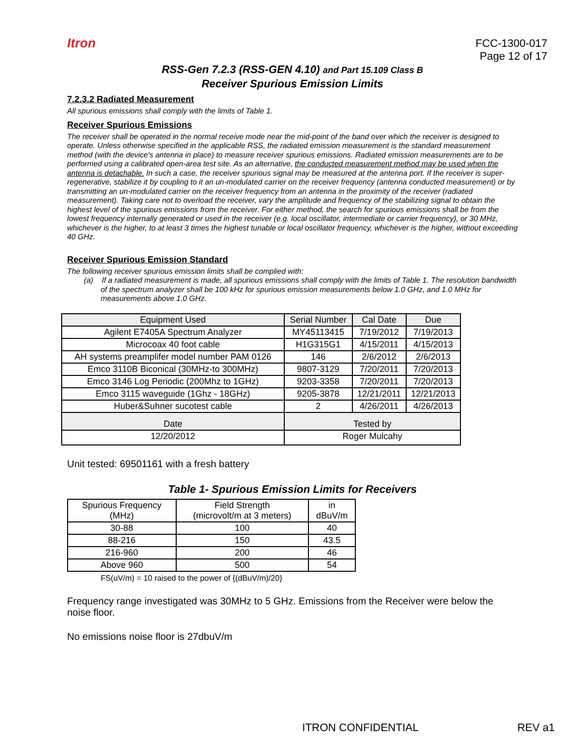Itron
FCC-1300-017
Page 12 of 17
RSS-Gen 7.2.3 (RSS-GEN 4.10) and Part 15.109 Class B
Receiver Spurious Emission Limits
7.2.3.2 Radiated Measurement
All spurious emissions shall comply with the limits of Table 1.
Receiver Spurious Emissions
The receiver shall be operated in the normal receive mode near the mid-point of the band over which the receiver is designed to operate. Unless otherwise specified in the applicable RSS, the radiated emission measurement is the standard measurement method (with the device's antenna in place) to measure receiver spurious emissions. Radiated emission measurements are to be performed using a calibrated open-area test site. As an alternative, the conducted measurement method may be used when the antenna is detachable. In such a case, the receiver spurious signal may be measured at the antenna port. If the receiver is super-regenerative, stabilize it by coupling to it an un-modulated carrier on the receiver frequency (antenna conducted measurement) or by transmitting an un-modulated carrier on the receiver frequency from an antenna in the proximity of the receiver (radiated measurement). Taking care not to overload the receiver, vary the amplitude and frequency of the stabilizing signal to obtain the highest level of the spurious emissions from the receiver. For either method, the search for spurious emissions shall be from the lowest frequency internally generated or used in the receiver (e.g. local oscillator, intermediate or carrier frequency), or 30 MHz, whichever is the higher, to at least 3 times the highest tunable or local oscillator frequency, whichever is the higher, without exceeding 40 GHz.
Receiver Spurious Emission Standard
The following receiver spurious emission limits shall be complied with:
(a) If a radiated measurement is made, all spurious emissions shall comply with the limits of Table 1. The resolution bandwidth of the spectrum analyzer shall be 100 kHz for spurious emission measurements below 1.0 GHz, and 1.0 MHz for measurements above 1.0 GHz.
| Equipment Used | Serial Number | Cal Date | Due |
| --- | --- | --- | --- |
| Agilent E7405A Spectrum Analyzer | MY45113415 | 7/19/2012 | 7/19/2013 |
| Microcoax 40 foot cable | H1G315G1 | 4/15/2011 | 4/15/2013 |
| AH systems preamplifer model number PAM 0126 | 146 | 2/6/2012 | 2/6/2013 |
| Emco 3110B Biconical (30MHz-to 300MHz) | 9807-3129 | 7/20/2011 | 7/20/2013 |
| Emco 3146 Log Periodic (200Mhz to 1GHz) | 9203-3358 | 7/20/2011 | 7/20/2013 |
| Emco 3115 waveguide (1Ghz - 18GHz) | 9205-3878 | 12/21/2011 | 12/21/2013 |
| Huber&Suhner sucotest cable | 2 | 4/26/2011 | 4/26/2013 |
| Date | Tested by | | |
| 12/20/2012 | Roger Mulcahy | | |
Unit tested: 69501161 with a fresh battery
Table 1- Spurious Emission Limits for Receivers
| Spurious Frequency (MHz) | Field Strength (microvolt/m at 3 meters) | in dBuV/m |
| 30-88 | 100 | 40 |
| 88-216 | 150 | 43.5 |
| 216-960 | 200 | 46 |
| Above 960 | 500 | 54 |
FS(uV/m) = 10 raised to the power of {(dBuV/m)/20}
Frequency range investigated was 30MHz to 5 GHz. Emissions from the Receiver were below the noise floor.
No emissions noise floor is 27dbuV/m
ITRON CONFIDENTIAL REV a1